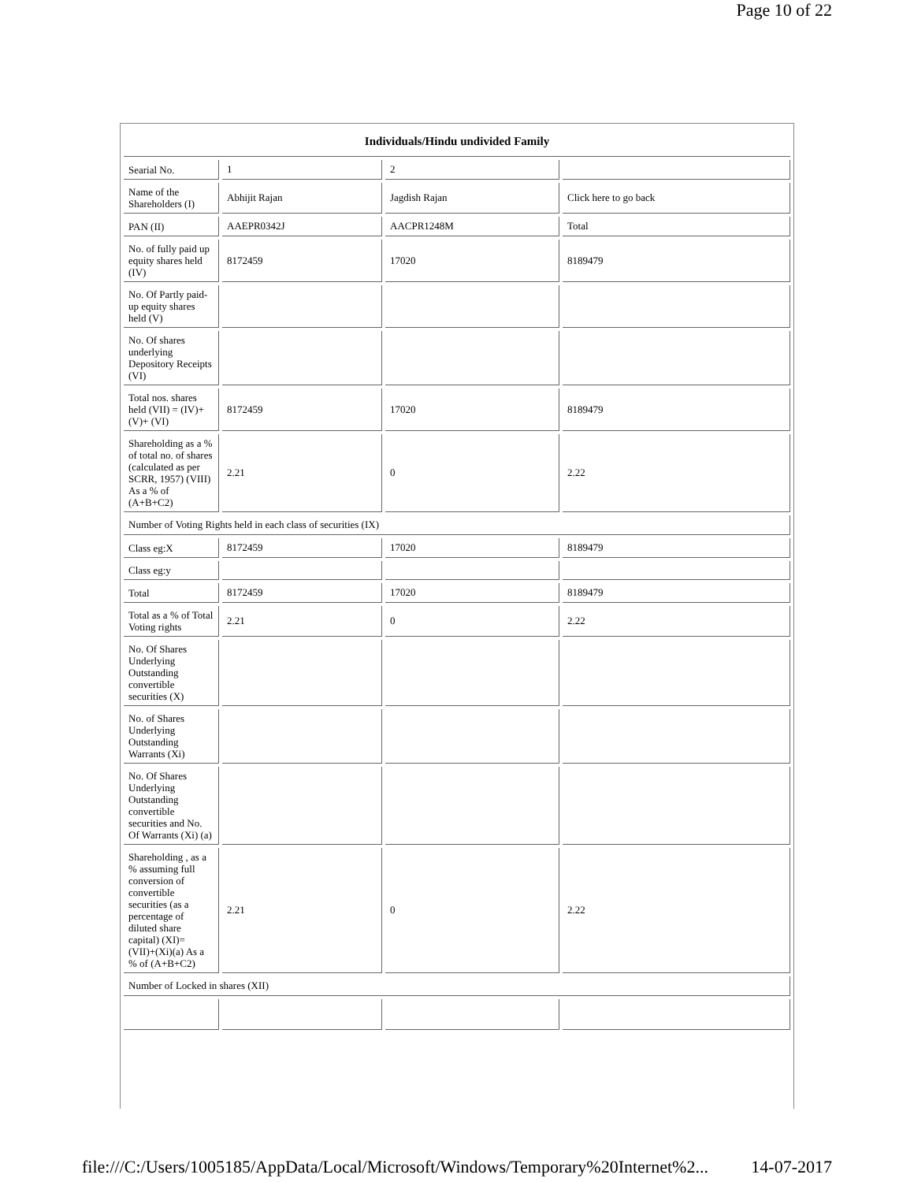Page 10 of 22
| Individuals/Hindu undivided Family | | | |
| --- | --- | --- | --- |
| Searial No. | 1 | 2 | |
| Name of the Shareholders (I) | Abhijit Rajan | Jagdish Rajan | Click here to go back |
| PAN (II) | AAEPR0342J | AACPR1248M | Total |
| No. of fully paid up equity shares held (IV) | 8172459 | 17020 | 8189479 |
| No. Of Partly paid-up equity shares held (V) | | | |
| No. Of shares underlying Depository Receipts (VI) | | | |
| Total nos. shares held (VII) = (IV)+(V)+ (VI) | 8172459 | 17020 | 8189479 |
| Shareholding as a % of total no. of shares (calculated as per SCRR, 1957) (VIII) As a % of (A+B+C2) | 2.21 | 0 | 2.22 |
| Number of Voting Rights held in each class of securities (IX) | | | |
| Class eg:X | 8172459 | 17020 | 8189479 |
| Class eg:y | | | |
| Total | 8172459 | 17020 | 8189479 |
| Total as a % of Total Voting rights | 2.21 | 0 | 2.22 |
| No. Of Shares Underlying Outstanding convertible securities (X) | | | |
| No. of Shares Underlying Outstanding Warrants (Xi) | | | |
| No. Of Shares Underlying Outstanding convertible securities and No. Of Warrants (Xi) (a) | | | |
| Shareholding , as a % assuming full conversion of convertible securities (as a percentage of diluted share capital) (XI)= (VII)+(Xi)(a) As a % of (A+B+C2) | 2.21 | 0 | 2.22 |
| Number of Locked in shares (XII) | | | |
file:///C:/Users/1005185/AppData/Local/Microsoft/Windows/Temporary%20Internet%2... 14-07-2017